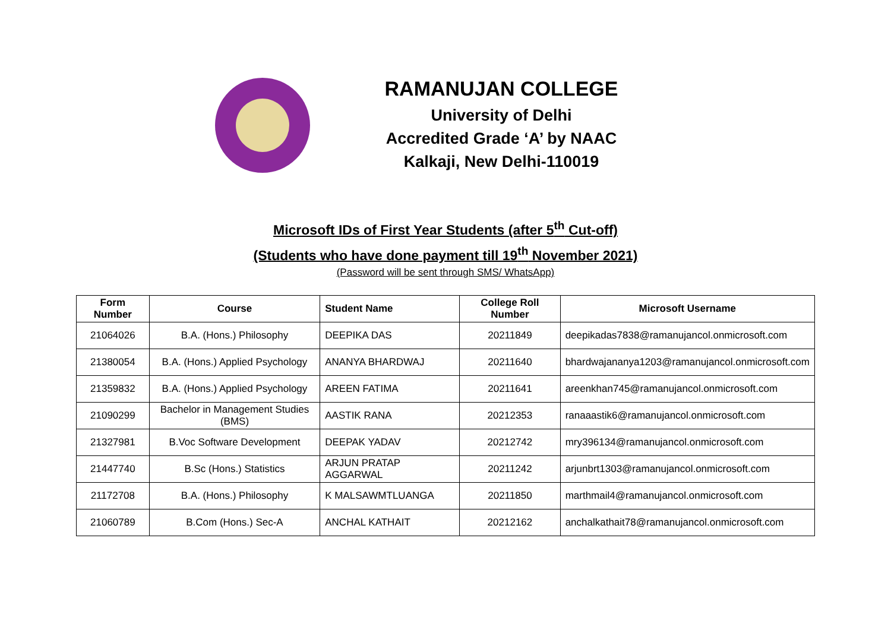RAMANUJAN COLLEGE
University of Delhi
Accredited Grade ‘A’ by NAAC
Kalkaji, New Delhi-110019
Microsoft IDs of First Year Students (after 5<sup>th</sup> Cut-off)
(Students who have done payment till 19<sup>th</sup> November 2021)
(Password will be sent through SMS/ WhatsApp)
| Form Number | Course | Student Name | College Roll Number | Microsoft Username |
| --- | --- | --- | --- | --- |
| 21064026 | B.A. (Hons.) Philosophy | DEEPIKA DAS | 20211849 | deepikadas7838@ramanujancol.onmicrosoft.com |
| 21380054 | B.A. (Hons.) Applied Psychology | ANANYA BHARDWAJ | 20211640 | bhardwajananya1203@ramanujancol.onmicrosoft.com |
| 21359832 | B.A. (Hons.) Applied Psychology | AREEN FATIMA | 20211641 | areenkhan745@ramanujancol.onmicrosoft.com |
| 21090299 | Bachelor in Management Studies (BMS) | AASTIK RANA | 20212353 | ranaaastik6@ramanujancol.onmicrosoft.com |
| 21327981 | B.Voc Software Development | DEEPAK YADAV | 20212742 | mry396134@ramanujancol.onmicrosoft.com |
| 21447740 | B.Sc (Hons.) Statistics | ARJUN PRATAP AGGARWAL | 20211242 | arjunbrt1303@ramanujancol.onmicrosoft.com |
| 21172708 | B.A. (Hons.) Philosophy | K MALSAWMTLUANGA | 20211850 | marthmail4@ramanujancol.onmicrosoft.com |
| 21060789 | B.Com (Hons.) Sec-A | ANCHAL KATHAIT | 20212162 | anchalkathait78@ramanujancol.onmicrosoft.com |